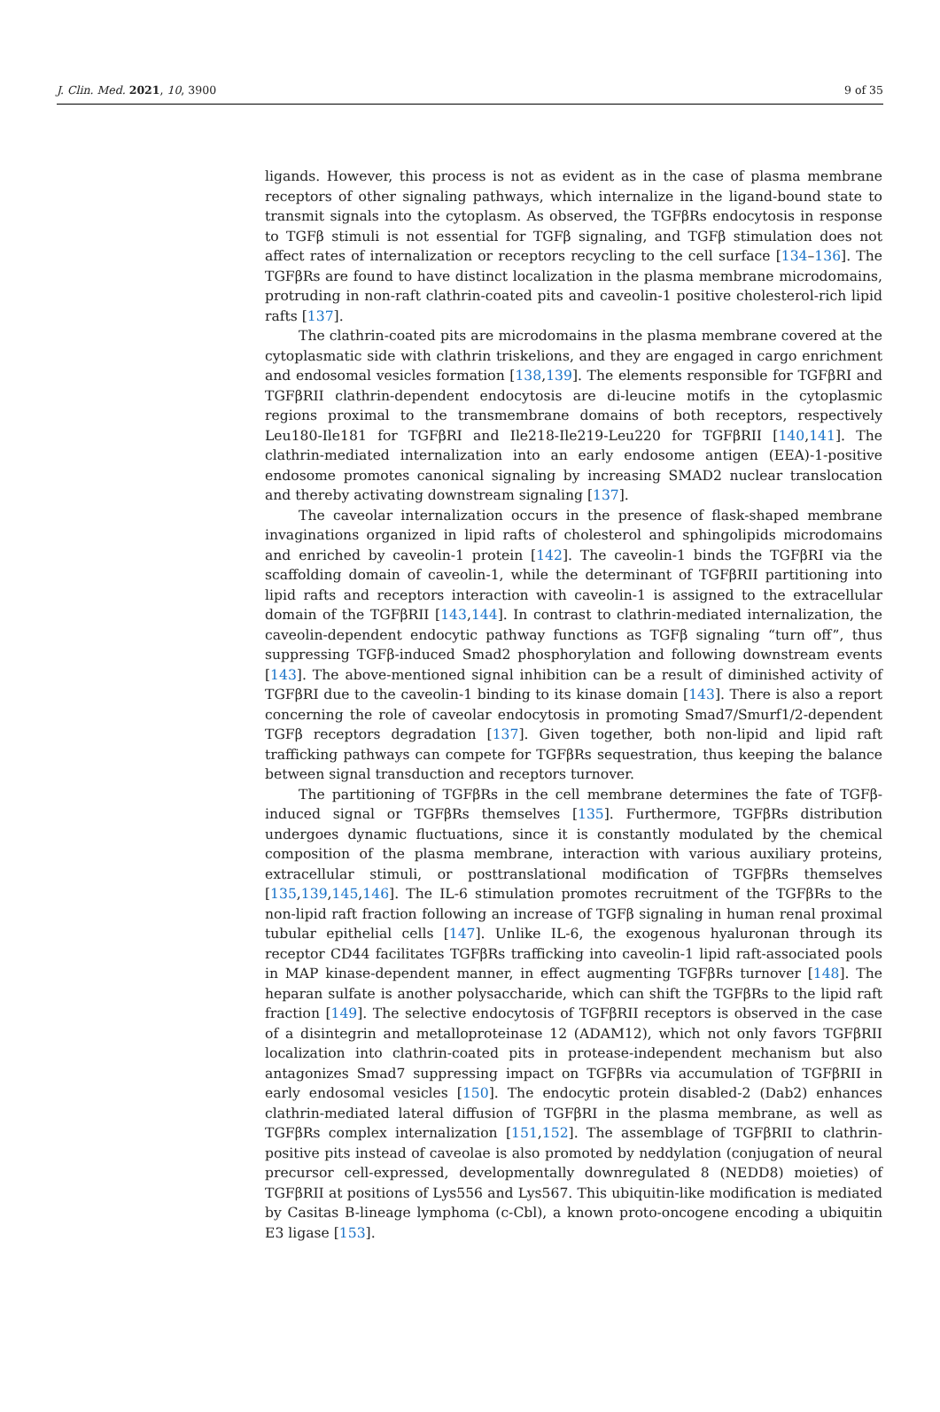J. Clin. Med. 2021, 10, 3900 9 of 35
ligands. However, this process is not as evident as in the case of plasma membrane receptors of other signaling pathways, which internalize in the ligand-bound state to transmit signals into the cytoplasm. As observed, the TGFβRs endocytosis in response to TGFβ stimuli is not essential for TGFβ signaling, and TGFβ stimulation does not affect rates of internalization or receptors recycling to the cell surface [134–136]. The TGFβRs are found to have distinct localization in the plasma membrane microdomains, protruding in non-raft clathrin-coated pits and caveolin-1 positive cholesterol-rich lipid rafts [137].
The clathrin-coated pits are microdomains in the plasma membrane covered at the cytoplasmatic side with clathrin triskelions, and they are engaged in cargo enrichment and endosomal vesicles formation [138,139]. The elements responsible for TGFβRI and TGFβRII clathrin-dependent endocytosis are di-leucine motifs in the cytoplasmic regions proximal to the transmembrane domains of both receptors, respectively Leu180-Ile181 for TGFβRI and Ile218-Ile219-Leu220 for TGFβRII [140,141]. The clathrin-mediated internalization into an early endosome antigen (EEA)-1-positive endosome promotes canonical signaling by increasing SMAD2 nuclear translocation and thereby activating downstream signaling [137].
The caveolar internalization occurs in the presence of flask-shaped membrane invaginations organized in lipid rafts of cholesterol and sphingolipids microdomains and enriched by caveolin-1 protein [142]. The caveolin-1 binds the TGFβRI via the scaffolding domain of caveolin-1, while the determinant of TGFβRII partitioning into lipid rafts and receptors interaction with caveolin-1 is assigned to the extracellular domain of the TGFβRII [143,144]. In contrast to clathrin-mediated internalization, the caveolin-dependent endocytic pathway functions as TGFβ signaling “turn off”, thus suppressing TGFβ-induced Smad2 phosphorylation and following downstream events [143]. The above-mentioned signal inhibition can be a result of diminished activity of TGFβRI due to the caveolin-1 binding to its kinase domain [143]. There is also a report concerning the role of caveolar endocytosis in promoting Smad7/Smurf1/2-dependent TGFβ receptors degradation [137]. Given together, both non-lipid and lipid raft trafficking pathways can compete for TGFβRs sequestration, thus keeping the balance between signal transduction and receptors turnover.
The partitioning of TGFβRs in the cell membrane determines the fate of TGFβ-induced signal or TGFβRs themselves [135]. Furthermore, TGFβRs distribution undergoes dynamic fluctuations, since it is constantly modulated by the chemical composition of the plasma membrane, interaction with various auxiliary proteins, extracellular stimuli, or posttranslational modification of TGFβRs themselves [135,139,145,146]. The IL-6 stimulation promotes recruitment of the TGFβRs to the non-lipid raft fraction following an increase of TGFβ signaling in human renal proximal tubular epithelial cells [147]. Unlike IL-6, the exogenous hyaluronan through its receptor CD44 facilitates TGFβRs trafficking into caveolin-1 lipid raft-associated pools in MAP kinase-dependent manner, in effect augmenting TGFβRs turnover [148]. The heparan sulfate is another polysaccharide, which can shift the TGFβRs to the lipid raft fraction [149]. The selective endocytosis of TGFβRII receptors is observed in the case of a disintegrin and metalloproteinase 12 (ADAM12), which not only favors TGFβRII localization into clathrin-coated pits in protease-independent mechanism but also antagonizes Smad7 suppressing impact on TGFβRs via accumulation of TGFβRII in early endosomal vesicles [150]. The endocytic protein disabled-2 (Dab2) enhances clathrin-mediated lateral diffusion of TGFβRI in the plasma membrane, as well as TGFβRs complex internalization [151,152]. The assemblage of TGFβRII to clathrin-positive pits instead of caveolae is also promoted by neddylation (conjugation of neural precursor cell-expressed, developmentally downregulated 8 (NEDD8) moieties) of TGFβRII at positions of Lys556 and Lys567. This ubiquitin-like modification is mediated by Casitas B-lineage lymphoma (c-Cbl), a known proto-oncogene encoding a ubiquitin E3 ligase [153].